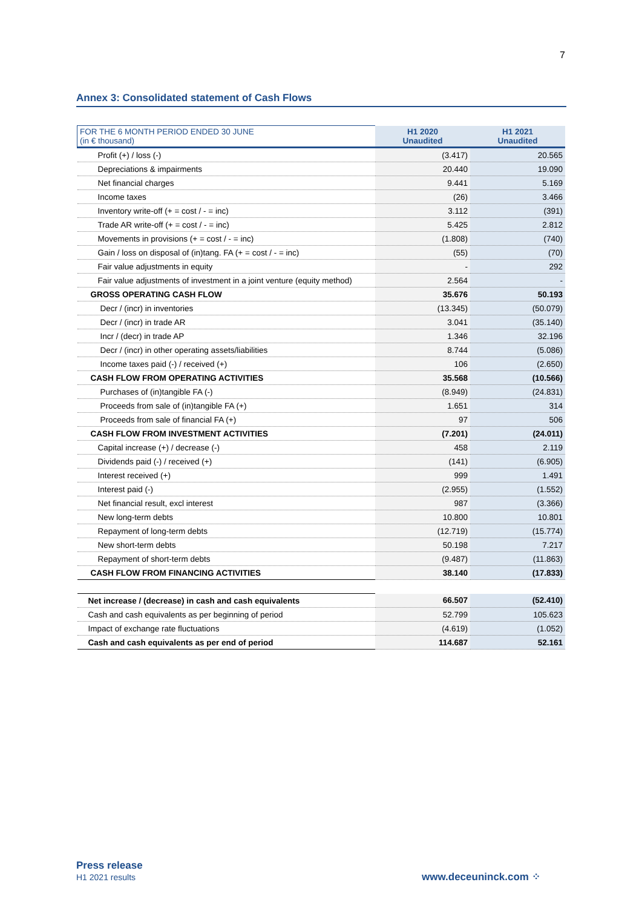7
Annex 3: Consolidated statement of Cash Flows
| FOR THE 6 MONTH PERIOD ENDED 30 JUNE (in € thousand) | H1 2020 Unaudited | H1 2021 Unaudited |
| Profit (+) / loss (-) | (3.417) | 20.565 |
| Depreciations & impairments | 20.440 | 19.090 |
| Net financial charges | 9.441 | 5.169 |
| Income taxes | (26) | 3.466 |
| Inventory write-off (+ = cost / - = inc) | 3.112 | (391) |
| Trade AR write-off (+ = cost / - = inc) | 5.425 | 2.812 |
| Movements in provisions (+ = cost / - = inc) | (1.808) | (740) |
| Gain / loss on disposal of (in)tang. FA (+ = cost / - = inc) | (55) | (70) |
| Fair value adjustments in equity | - | 292 |
| Fair value adjustments of investment in a joint venture (equity method) | 2.564 | - |
| GROSS OPERATING CASH FLOW | 35.676 | 50.193 |
| Decr / (incr) in inventories | (13.345) | (50.079) |
| Decr / (incr) in trade AR | 3.041 | (35.140) |
| Incr / (decr) in trade AP | 1.346 | 32.196 |
| Decr / (incr) in other operating assets/liabilities | 8.744 | (5.086) |
| Income taxes paid (-) / received (+) | 106 | (2.650) |
| CASH FLOW FROM OPERATING ACTIVITIES | 35.568 | (10.566) |
| Purchases of (in)tangible FA (-) | (8.949) | (24.831) |
| Proceeds from sale of (in)tangible FA (+) | 1.651 | 314 |
| Proceeds from sale of financial FA (+) | 97 | 506 |
| CASH FLOW FROM INVESTMENT ACTIVITIES | (7.201) | (24.011) |
| Capital increase (+) / decrease (-) | 458 | 2.119 |
| Dividends paid (-) / received (+) | (141) | (6.905) |
| Interest received (+) | 999 | 1.491 |
| Interest paid (-) | (2.955) | (1.552) |
| Net financial result, excl interest | 987 | (3.366) |
| New long-term debts | 10.800 | 10.801 |
| Repayment of long-term debts | (12.719) | (15.774) |
| New short-term debts | 50.198 | 7.217 |
| Repayment of short-term debts | (9.487) | (11.863) |
| CASH FLOW FROM FINANCING ACTIVITIES | 38.140 | (17.833) |
| Net increase / (decrease) in cash and cash equivalents | 66.507 | (52.410) |
| Cash and cash equivalents as per beginning of period | 52.799 | 105.623 |
| Impact of exchange rate fluctuations | (4.619) | (1.052) |
| Cash and cash equivalents as per end of period | 114.687 | 52.161 |
Press release
H1 2021 results
www.deceuninck.com ⁘